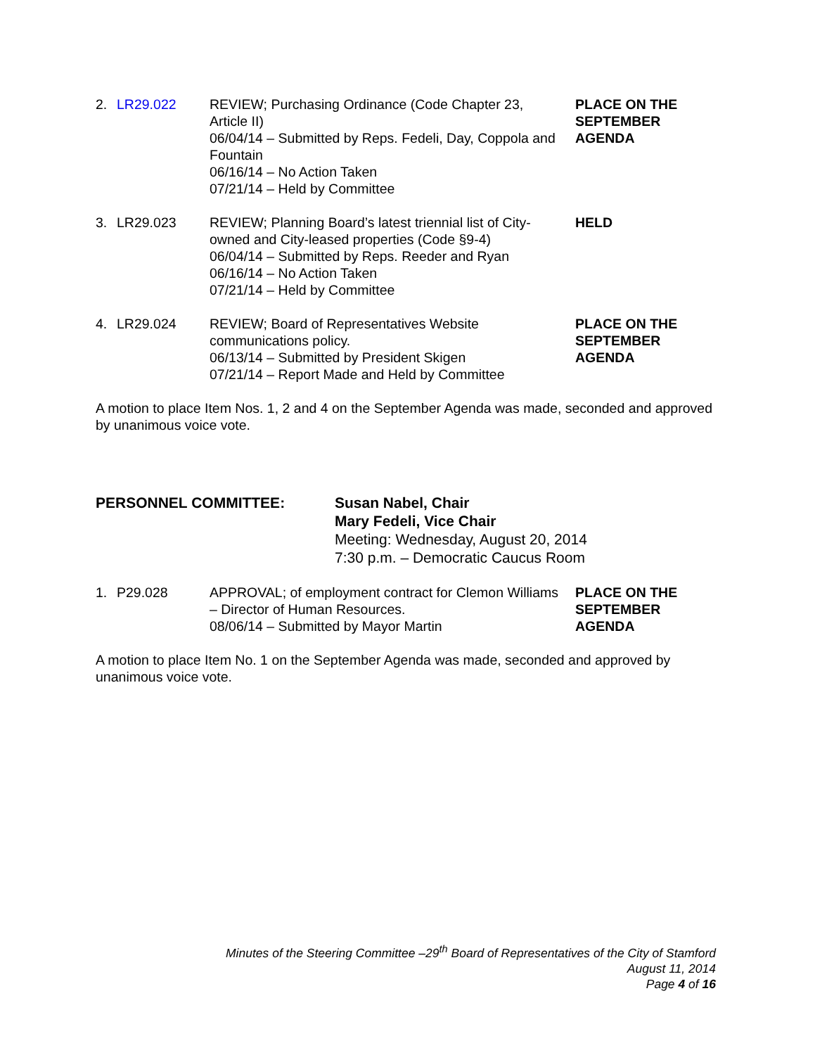| 2. | LR29.022 | REVIEW; Purchasing Ordinance (Code Chapter 23, Article II) 06/04/14 – Submitted by Reps. Fedeli, Day, Coppola and Fountain 06/16/14 – No Action Taken 07/21/14 – Held by Committee | PLACE ON THE SEPTEMBER AGENDA |
| 3. | LR29.023 | REVIEW; Planning Board’s latest triennial list of City-owned and City-leased properties (Code §9-4) 06/04/14 – Submitted by Reps. Reeder and Ryan 06/16/14 – No Action Taken 07/21/14 – Held by Committee | HELD |
| 4. | LR29.024 | REVIEW; Board of Representatives Website communications policy. 06/13/14 – Submitted by President Skigen 07/21/14 – Report Made and Held by Committee | PLACE ON THE SEPTEMBER AGENDA |
A motion to place Item Nos. 1, 2 and 4 on the September Agenda was made, seconded and approved by unanimous voice vote.
PERSONNEL COMMITTEE: Susan Nabel, Chair
Mary Fedeli, Vice Chair
Meeting: Wednesday, August 20, 2014
7:30 p.m. – Democratic Caucus Room
| 1. | P29.028 | APPROVAL; of employment contract for Clemon Williams – Director of Human Resources. 08/06/14 – Submitted by Mayor Martin | PLACE ON THE SEPTEMBER AGENDA |
A motion to place Item No. 1 on the September Agenda was made, seconded and approved by unanimous voice vote.
Minutes of the Steering Committee –29<sup>th</sup> Board of Representatives of the City of Stamford
August 11, 2014
Page 4 of 16